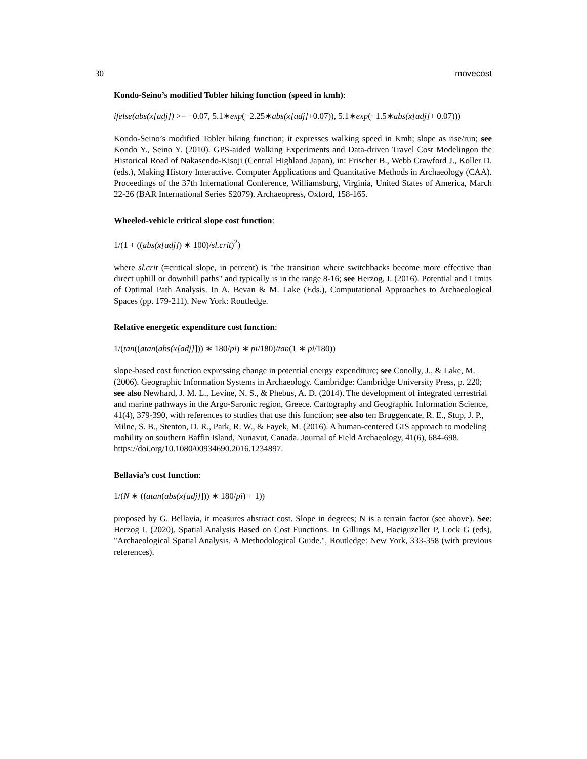30 movecost
Kondo-Seino’s modified Tobler hiking function (speed in kmh):
ifelse(abs(x[adj]) >= −0.07, 5.1∗exp(−2.25∗abs(x[adj]+0.07)), 5.1∗exp(−1.5∗abs(x[adj]+ 0.07)))
Kondo-Seino’s modified Tobler hiking function; it expresses walking speed in Kmh; slope as rise/run; see Kondo Y., Seino Y. (2010). GPS-aided Walking Experiments and Data-driven Travel Cost Modelingon the Historical Road of Nakasendo-Kisoji (Central Highland Japan), in: Frischer B., Webb Crawford J., Koller D. (eds.), Making History Interactive. Computer Applications and Quantitative Methods in Archaeology (CAA). Proceedings of the 37th International Conference, Williamsburg, Virginia, United States of America, March 22-26 (BAR International Series S2079). Archaeopress, Oxford, 158-165.
Wheeled-vehicle critical slope cost function:
1/(1 + ((abs(x[adj]) ∗ 100)/sl.crit)<sup>2</sup>)
where sl.crit (=critical slope, in percent) is "the transition where switchbacks become more effective than direct uphill or downhill paths" and typically is in the range 8-16; see Herzog, I. (2016). Potential and Limits of Optimal Path Analysis. In A. Bevan & M. Lake (Eds.), Computational Approaches to Archaeological Spaces (pp. 179-211). New York: Routledge.
Relative energetic expenditure cost function:
1/(tan((atan(abs(x[adj]])) ∗ 180/pi) ∗ pi/180)/tan(1 ∗ pi/180))
slope-based cost function expressing change in potential energy expenditure; see Conolly, J., & Lake, M. (2006). Geographic Information Systems in Archaeology. Cambridge: Cambridge University Press, p. 220; see also Newhard, J. M. L., Levine, N. S., & Phebus, A. D. (2014). The development of integrated terrestrial and marine pathways in the Argo-Saronic region, Greece. Cartography and Geographic Information Science, 41(4), 379-390, with references to studies that use this function; see also ten Bruggencate, R. E., Stup, J. P., Milne, S. B., Stenton, D. R., Park, R. W., & Fayek, M. (2016). A human-centered GIS approach to modeling mobility on southern Baffin Island, Nunavut, Canada. Journal of Field Archaeology, 41(6), 684-698. https://doi.org/10.1080/00934690.2016.1234897.
Bellavia’s cost function:
1/(N ∗ ((atan(abs(x[adj]])) ∗ 180/pi) + 1))
proposed by G. Bellavia, it measures abstract cost. Slope in degrees; N is a terrain factor (see above). See: Herzog I. (2020). Spatial Analysis Based on Cost Functions. In Gillings M, Haciguzeller P, Lock G (eds), "Archaeological Spatial Analysis. A Methodological Guide.", Routledge: New York, 333-358 (with previous references).